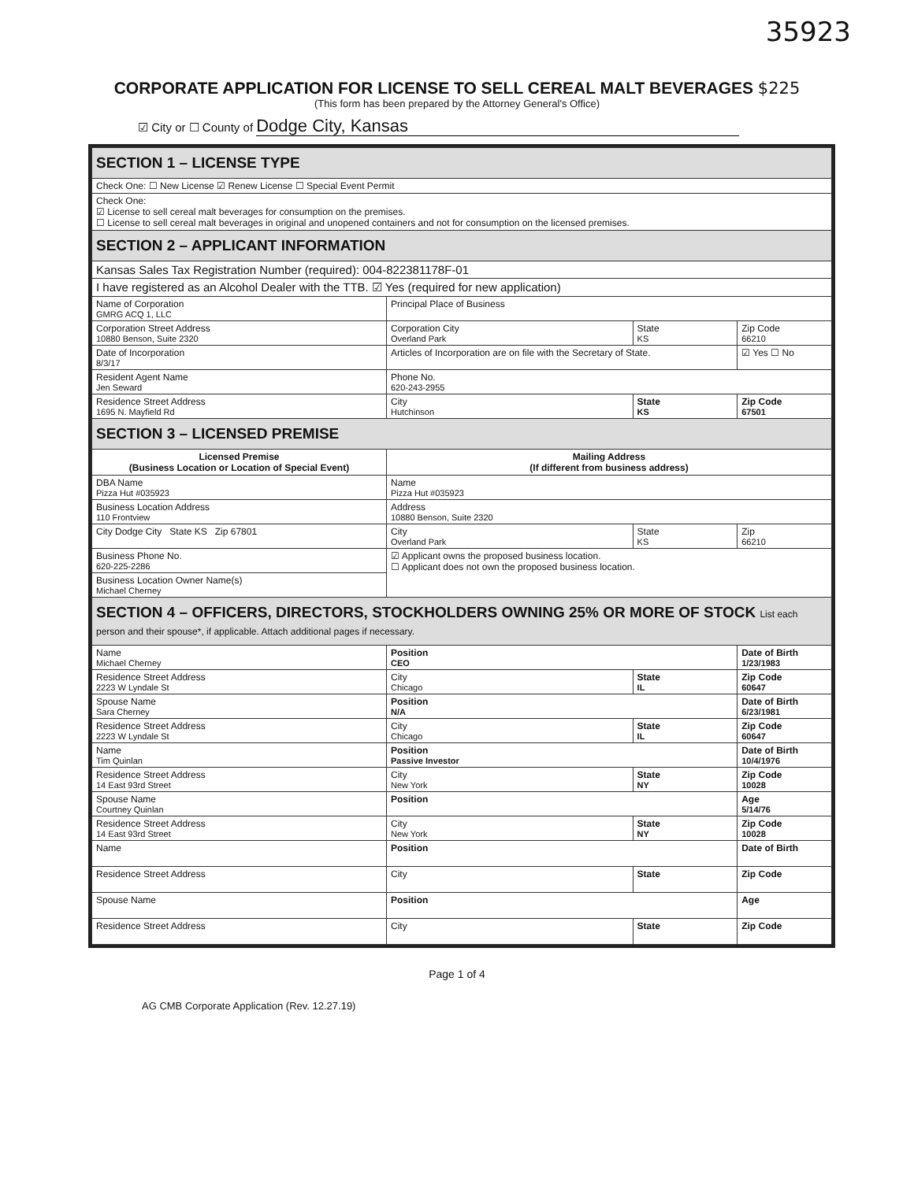35923
CORPORATE APPLICATION FOR LICENSE TO SELL CEREAL MALT BEVERAGES $225
(This form has been prepared by the Attorney General's Office)
☑ City or ☐ County of Dodge City, Kansas
| SECTION 1 – LICENSE TYPE | | | |
| Check One: ☐ New License ☑ Renew License ☐ Special Event Permit | | | |
| Check One: ☑ License to sell cereal malt beverages for consumption on the premises. ☐ License to sell cereal malt beverages in original and unopened containers and not for consumption on the licensed premises. | | | |
| SECTION 2 – APPLICANT INFORMATION | | | |
| Kansas Sales Tax Registration Number (required): 004-822381178F-01 | | | |
| I have registered as an Alcohol Dealer with the TTB. ☑ Yes (required for new application) | | | |
| Name of Corporation GMRG ACQ 1, LLC | Principal Place of Business | | |
| Corporation Street Address 10880 Benson, Suite 2320 | Corporation City Overland Park | State KS | Zip Code 66210 |
| Date of Incorporation 8/3/17 | Articles of Incorporation are on file with the Secretary of State. | | ☑ Yes ☐ No |
| Resident Agent Name Jen Seward | Phone No. 620-243-2955 | | |
| Residence Street Address 1695 N. Mayfield Rd | City Hutchinson | State KS | Zip Code 67501 |
| SECTION 3 – LICENSED PREMISE | | | |
| Licensed Premise (Business Location or Location of Special Event) | Mailing Address (If different from business address) | | |
| DBA Name Pizza Hut #035923 | Name Pizza Hut #035923 | | |
| Business Location Address 110 Frontview | Address 10880 Benson, Suite 2320 | | |
| City Dodge City State KS Zip 67801 | City Overland Park | State KS | Zip 66210 |
| Business Phone No. 620-225-2286 | ☑ Applicant owns the proposed business location. ☐ Applicant does not own the proposed business location. | | |
| Business Location Owner Name(s) Michael Cherney | | | |
| SECTION 4 – OFFICERS, DIRECTORS, STOCKHOLDERS OWNING 25% OR MORE OF STOCK List each person and their spouse*, if applicable. Attach additional pages if necessary. | | | |
| Name Michael Cherney | Position CEO | | Date of Birth 1/23/1983 |
| Residence Street Address 2223 W Lyndale St | City Chicago | State IL | Zip Code 60647 |
| Spouse Name Sara Cherney | Position N/A | | Date of Birth 6/23/1981 |
| Residence Street Address 2223 W Lyndale St | City Chicago | State IL | Zip Code 60647 |
| Name Tim Quinlan | Position Passive Investor | | Date of Birth 10/4/1976 |
| Residence Street Address 14 East 93rd Street | City New York | State NY | Zip Code 10028 |
| Spouse Name Courtney Quinlan | Position | | Age 5/14/76 |
| Residence Street Address 14 East 93rd Street | City New York | State NY | Zip Code 10028 |
| Name | Position | | Date of Birth |
| Residence Street Address | City | State | Zip Code |
| Spouse Name | Position | | Age |
| Residence Street Address | City | State | Zip Code |
Page 1 of 4
AG CMB Corporate Application (Rev. 12.27.19)